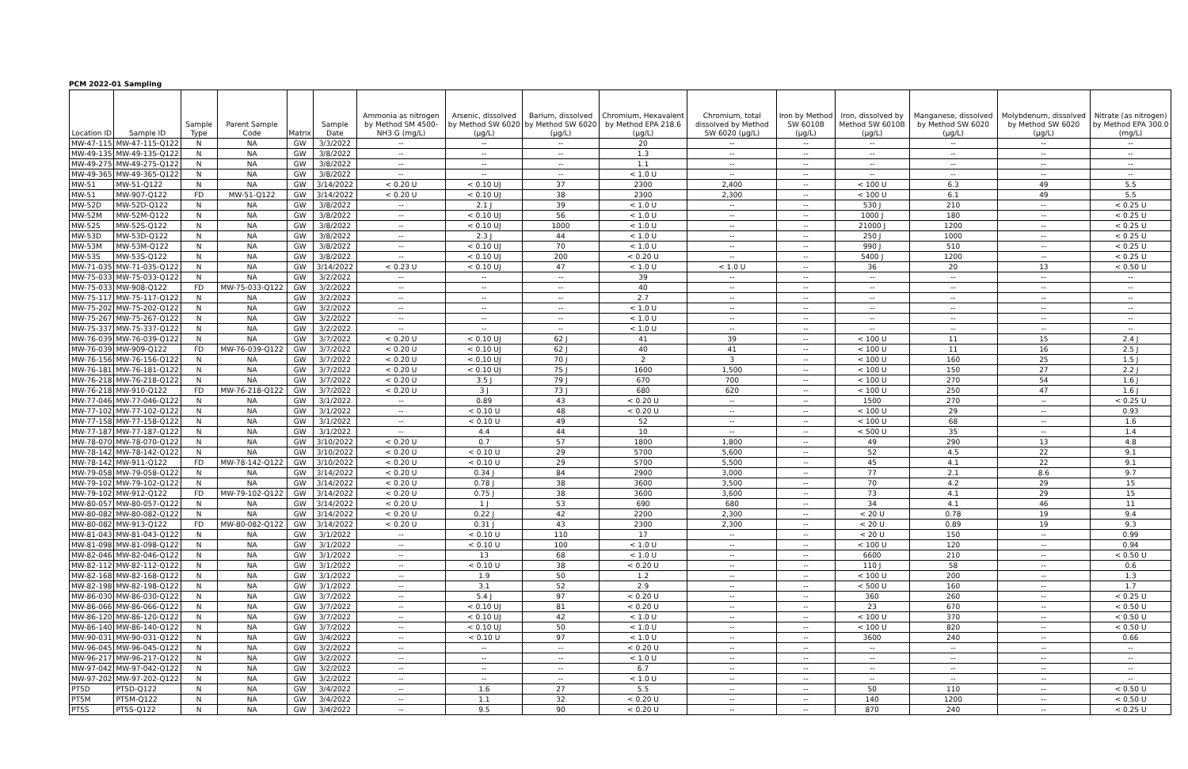PCM 2022-01 Sampling
| Location ID | Sample ID | Sample Type | Parent Sample Code | Matrix | Sample Date | Ammonia as nitrogen by Method SM 4500-NH3 G (mg/L) | Arsenic, dissolved by Method SW 6020 (µg/L) | Barium, dissolved by Method SW 6020 (µg/L) | Chromium, Hexavalent by Method EPA 218.6 (µg/L) | Chromium, total dissolved by Method SW 6020 (µg/L) | Iron by Method SW 6010B (µg/L) | Iron, dissolved by Method SW 6010B (µg/L) | Manganese, dissolved by Method SW 6020 (µg/L) | Molybdenum, dissolved by Method SW 6020 (µg/L) | Nitrate (as nitrogen) by Method EPA 300.0 (mg/L) |
| --- | --- | --- | --- | --- | --- | --- | --- | --- | --- | --- | --- | --- | --- | --- | --- |
| MW-47-115 | MW-47-115-Q122 | N | NA | GW | 3/3/2022 | -- | -- | -- | 20 | -- | -- | -- | -- | -- | -- |
| MW-49-135 | MW-49-135-Q122 | N | NA | GW | 3/8/2022 | -- | -- | -- | 1.3 | -- | -- | -- | -- | -- | -- |
| MW-49-275 | MW-49-275-Q122 | N | NA | GW | 3/8/2022 | -- | -- | -- | 1.1 | -- | -- | -- | -- | -- | -- |
| MW-49-365 | MW-49-365-Q122 | N | NA | GW | 3/8/2022 | -- | -- | -- | < 1.0 U | -- | -- | -- | -- | -- | -- |
| MW-51 | MW-51-Q122 | N | NA | GW | 3/14/2022 | < 0.20 U | < 0.10 UJ | 37 | 2300 | 2,400 | -- | < 100 U | 6.3 | 49 | 5.5 |
| MW-51 | MW-907-Q122 | FD | MW-51-Q122 | GW | 3/14/2022 | < 0.20 U | < 0.10 UJ | 38 | 2300 | 2,300 | -- | < 100 U | 6.1 | 49 | 5.5 |
| MW-52D | MW-52D-Q122 | N | NA | GW | 3/8/2022 | -- | 2.1 J | 39 | < 1.0 U | -- | -- | 530 J | 210 | -- | < 0.25 U |
| MW-52M | MW-52M-Q122 | N | NA | GW | 3/8/2022 | -- | < 0.10 UJ | 56 | < 1.0 U | -- | -- | 1000 J | 180 | -- | < 0.25 U |
| MW-52S | MW-52S-Q122 | N | NA | GW | 3/8/2022 | -- | < 0.10 UJ | 1000 | < 1.0 U | -- | -- | 21000 J | 1200 | -- | < 0.25 U |
| MW-53D | MW-53D-Q122 | N | NA | GW | 3/8/2022 | -- | 2.3 J | 44 | < 1.0 U | -- | -- | 250 J | 1000 | -- | < 0.25 U |
| MW-53M | MW-53M-Q122 | N | NA | GW | 3/8/2022 | -- | < 0.10 UJ | 70 | < 1.0 U | -- | -- | 990 J | 510 | -- | < 0.25 U |
| MW-53S | MW-53S-Q122 | N | NA | GW | 3/8/2022 | -- | < 0.10 UJ | 200 | < 0.20 U | -- | -- | 5400 J | 1200 | -- | < 0.25 U |
| MW-71-035 | MW-71-035-Q122 | N | NA | GW | 3/14/2022 | < 0.23 U | < 0.10 UJ | 47 | < 1.0 U | < 1.0 U | -- | 36 | 20 | 13 | < 0.50 U |
| MW-75-033 | MW-75-033-Q122 | N | NA | GW | 3/2/2022 | -- | -- | -- | 39 | -- | -- | -- | -- | -- | -- |
| MW-75-033 | MW-908-Q122 | FD | MW-75-033-Q122 | GW | 3/2/2022 | -- | -- | -- | 40 | -- | -- | -- | -- | -- | -- |
| MW-75-117 | MW-75-117-Q122 | N | NA | GW | 3/2/2022 | -- | -- | -- | 2.7 | -- | -- | -- | -- | -- | -- |
| MW-75-202 | MW-75-202-Q122 | N | NA | GW | 3/2/2022 | -- | -- | -- | < 1.0 U | -- | -- | -- | -- | -- | -- |
| MW-75-267 | MW-75-267-Q122 | N | NA | GW | 3/2/2022 | -- | -- | -- | < 1.0 U | -- | -- | -- | -- | -- | -- |
| MW-75-337 | MW-75-337-Q122 | N | NA | GW | 3/2/2022 | -- | -- | -- | < 1.0 U | -- | -- | -- | -- | -- | -- |
| MW-76-039 | MW-76-039-Q122 | N | NA | GW | 3/7/2022 | < 0.20 U | < 0.10 UJ | 62 J | 41 | 39 | -- | < 100 U | 11 | 15 | 2.4 J |
| MW-76-039 | MW-909-Q122 | FD | MW-76-039-Q122 | GW | 3/7/2022 | < 0.20 U | < 0.10 UJ | 62 J | 40 | 41 | -- | < 100 U | 11 | 16 | 2.5 J |
| MW-76-156 | MW-76-156-Q122 | N | NA | GW | 3/7/2022 | < 0.20 U | < 0.10 UJ | 70 J | 2 | 3 | -- | < 100 U | 160 | 25 | 1.5 J |
| MW-76-181 | MW-76-181-Q122 | N | NA | GW | 3/7/2022 | < 0.20 U | < 0.10 UJ | 75 J | 1600 | 1,500 | -- | < 100 U | 150 | 27 | 2.2 J |
| MW-76-218 | MW-76-218-Q122 | N | NA | GW | 3/7/2022 | < 0.20 U | 3.5 J | 79 J | 670 | 700 | -- | < 100 U | 270 | 54 | 1.6 J |
| MW-76-218 | MW-910-Q122 | FD | MW-76-218-Q122 | GW | 3/7/2022 | < 0.20 U | 3 J | 73 J | 680 | 620 | -- | < 100 U | 250 | 47 | 1.6 J |
| MW-77-046 | MW-77-046-Q122 | N | NA | GW | 3/1/2022 | -- | 0.89 | 43 | < 0.20 U | -- | -- | 1500 | 270 | -- | < 0.25 U |
| MW-77-102 | MW-77-102-Q122 | N | NA | GW | 3/1/2022 | -- | < 0.10 U | 48 | < 0.20 U | -- | -- | < 100 U | 29 | -- | 0.93 |
| MW-77-158 | MW-77-158-Q122 | N | NA | GW | 3/1/2022 | -- | < 0.10 U | 49 | 52 | -- | -- | < 100 U | 68 | -- | 1.6 |
| MW-77-187 | MW-77-187-Q122 | N | NA | GW | 3/1/2022 | -- | 4.4 | 44 | 10 | -- | -- | < 500 U | 35 | -- | 1.4 |
| MW-78-070 | MW-78-070-Q122 | N | NA | GW | 3/10/2022 | < 0.20 U | 0.7 | 57 | 1800 | 1,800 | -- | 49 | 290 | 13 | 4.8 |
| MW-78-142 | MW-78-142-Q122 | N | NA | GW | 3/10/2022 | < 0.20 U | < 0.10 U | 29 | 5700 | 5,600 | -- | 52 | 4.5 | 22 | 9.1 |
| MW-78-142 | MW-911-Q122 | FD | MW-78-142-Q122 | GW | 3/10/2022 | < 0.20 U | < 0.10 U | 29 | 5700 | 5,500 | -- | 45 | 4.1 | 22 | 9.1 |
| MW-79-058 | MW-79-058-Q122 | N | NA | GW | 3/14/2022 | < 0.20 U | 0.34 J | 84 | 2900 | 3,000 | -- | 77 | 2.1 | 8.6 | 9.7 |
| MW-79-102 | MW-79-102-Q122 | N | NA | GW | 3/14/2022 | < 0.20 U | 0.78 J | 38 | 3600 | 3,500 | -- | 70 | 4.2 | 29 | 15 |
| MW-79-102 | MW-912-Q122 | FD | MW-79-102-Q122 | GW | 3/14/2022 | < 0.20 U | 0.75 J | 38 | 3600 | 3,600 | -- | 73 | 4.1 | 29 | 15 |
| MW-80-057 | MW-80-057-Q122 | N | NA | GW | 3/14/2022 | < 0.20 U | 1 J | 53 | 690 | 680 | -- | 34 | 4.1 | 46 | 11 |
| MW-80-082 | MW-80-082-Q122 | N | NA | GW | 3/14/2022 | < 0.20 U | 0.22 J | 42 | 2200 | 2,300 | -- | < 20 U | 0.78 | 19 | 9.4 |
| MW-80-082 | MW-913-Q122 | FD | MW-80-082-Q122 | GW | 3/14/2022 | < 0.20 U | 0.31 J | 43 | 2300 | 2,300 | -- | < 20 U | 0.89 | 19 | 9.3 |
| MW-81-043 | MW-81-043-Q122 | N | NA | GW | 3/1/2022 | -- | < 0.10 U | 110 | 17 | -- | -- | < 20 U | 150 | -- | 0.99 |
| MW-81-098 | MW-81-098-Q122 | N | NA | GW | 3/1/2022 | -- | < 0.10 U | 100 | < 1.0 U | -- | -- | < 100 U | 120 | -- | 0.94 |
| MW-82-046 | MW-82-046-Q122 | N | NA | GW | 3/1/2022 | -- | 13 | 68 | < 1.0 U | -- | -- | 6600 | 210 | -- | < 0.50 U |
| MW-82-112 | MW-82-112-Q122 | N | NA | GW | 3/1/2022 | -- | < 0.10 U | 38 | < 0.20 U | -- | -- | 110 J | 58 | -- | 0.6 |
| MW-82-168 | MW-82-168-Q122 | N | NA | GW | 3/1/2022 | -- | 1.9 | 50 | 1.2 | -- | -- | < 100 U | 200 | -- | 1.3 |
| MW-82-198 | MW-82-198-Q122 | N | NA | GW | 3/1/2022 | -- | 3.1 | 52 | 2.9 | -- | -- | < 500 U | 160 | -- | 1.7 |
| MW-86-030 | MW-86-030-Q122 | N | NA | GW | 3/7/2022 | -- | 5.4 J | 97 | < 0.20 U | -- | -- | 360 | 260 | -- | < 0.25 U |
| MW-86-066 | MW-86-066-Q122 | N | NA | GW | 3/7/2022 | -- | < 0.10 UJ | 81 | < 0.20 U | -- | -- | 23 | 670 | -- | < 0.50 U |
| MW-86-120 | MW-86-120-Q122 | N | NA | GW | 3/7/2022 | -- | < 0.10 UJ | 42 | < 1.0 U | -- | -- | < 100 U | 370 | -- | < 0.50 U |
| MW-86-140 | MW-86-140-Q122 | N | NA | GW | 3/7/2022 | -- | < 0.10 UJ | 50 | < 1.0 U | -- | -- | < 100 U | 820 | -- | < 0.50 U |
| MW-90-031 | MW-90-031-Q122 | N | NA | GW | 3/4/2022 | -- | < 0.10 U | 97 | < 1.0 U | -- | -- | 3600 | 240 | -- | 0.66 |
| MW-96-045 | MW-96-045-Q122 | N | NA | GW | 3/2/2022 | -- | -- | -- | < 0.20 U | -- | -- | -- | -- | -- | -- |
| MW-96-217 | MW-96-217-Q122 | N | NA | GW | 3/2/2022 | -- | -- | -- | < 1.0 U | -- | -- | -- | -- | -- | -- |
| MW-97-042 | MW-97-042-Q122 | N | NA | GW | 3/2/2022 | -- | -- | -- | 6.7 | -- | -- | -- | -- | -- | -- |
| MW-97-202 | MW-97-202-Q122 | N | NA | GW | 3/2/2022 | -- | -- | -- | < 1.0 U | -- | -- | -- | -- | -- | -- |
| PT5D | PT5D-Q122 | N | NA | GW | 3/4/2022 | -- | 1.6 | 27 | 5.5 | -- | -- | 50 | 110 | -- | < 0.50 U |
| PT5M | PT5M-Q122 | N | NA | GW | 3/4/2022 | -- | 1.1 | 32 | < 0.20 U | -- | -- | 140 | 1200 | -- | < 0.50 U |
| PT5S | PT5S-Q122 | N | NA | GW | 3/4/2022 | -- | 9.5 | 90 | < 0.20 U | -- | -- | 870 | 240 | -- | < 0.25 U |